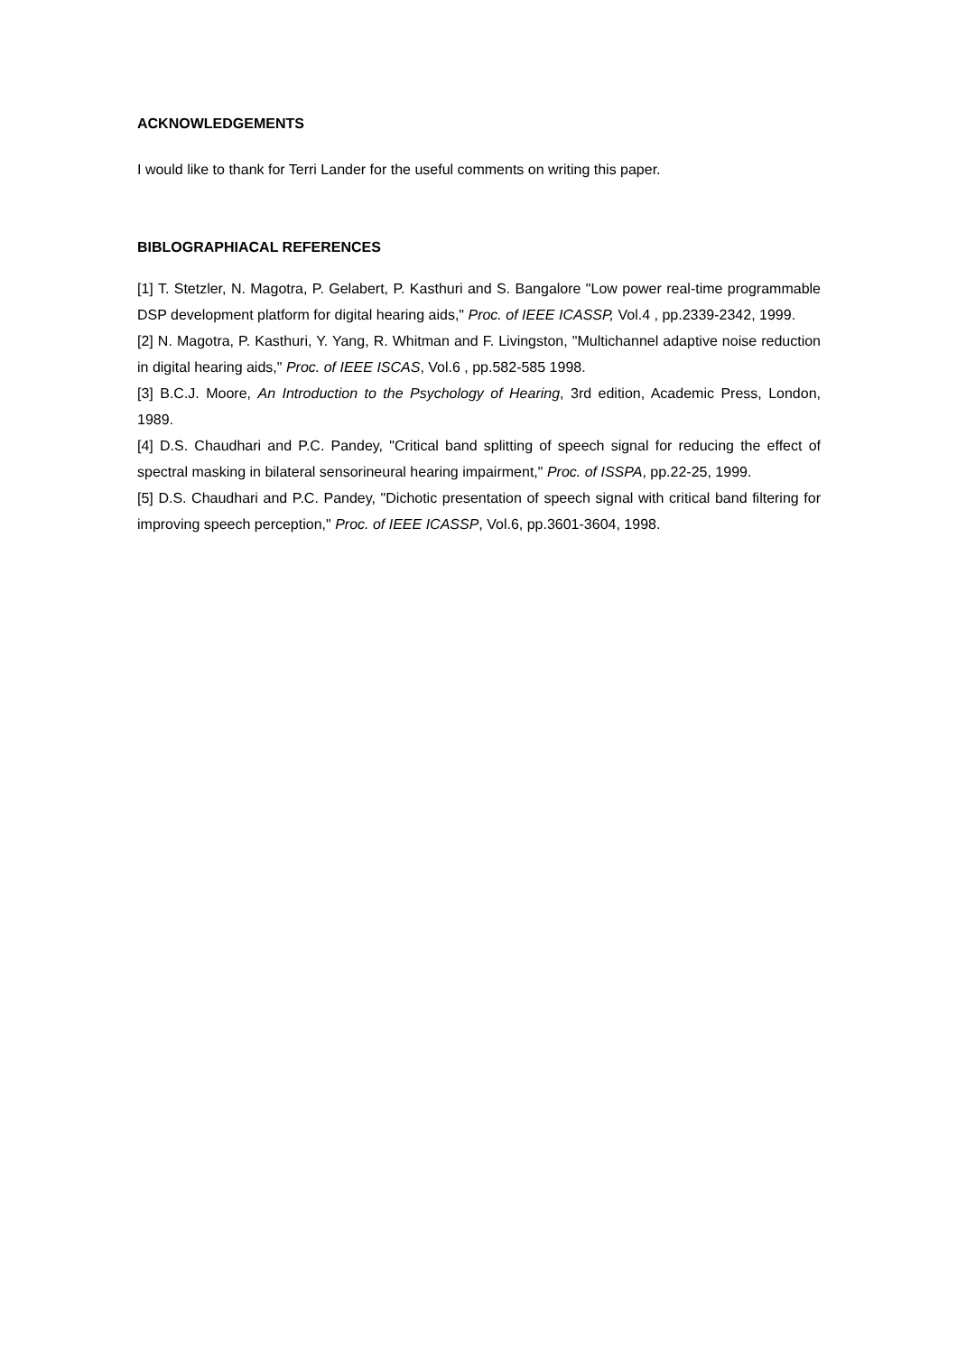ACKNOWLEDGEMENTS
I would like to thank for Terri Lander for the useful comments on writing this paper.
BIBLOGRAPHIACAL REFERENCES
[1] T. Stetzler, N. Magotra, P. Gelabert, P. Kasthuri and S. Bangalore "Low power real-time programmable DSP development platform for digital hearing aids," Proc. of IEEE ICASSP, Vol.4 , pp.2339-2342, 1999.
[2] N. Magotra, P. Kasthuri, Y. Yang, R. Whitman and F. Livingston, "Multichannel adaptive noise reduction in digital hearing aids," Proc. of IEEE ISCAS, Vol.6 , pp.582-585 1998.
[3] B.C.J. Moore, An Introduction to the Psychology of Hearing, 3rd edition, Academic Press, London, 1989.
[4] D.S. Chaudhari and P.C. Pandey, "Critical band splitting of speech signal for reducing the effect of spectral masking in bilateral sensorineural hearing impairment," Proc. of ISSPA, pp.22-25, 1999.
[5] D.S. Chaudhari and P.C. Pandey, "Dichotic presentation of speech signal with critical band filtering for improving speech perception," Proc. of IEEE ICASSP, Vol.6, pp.3601-3604, 1998.